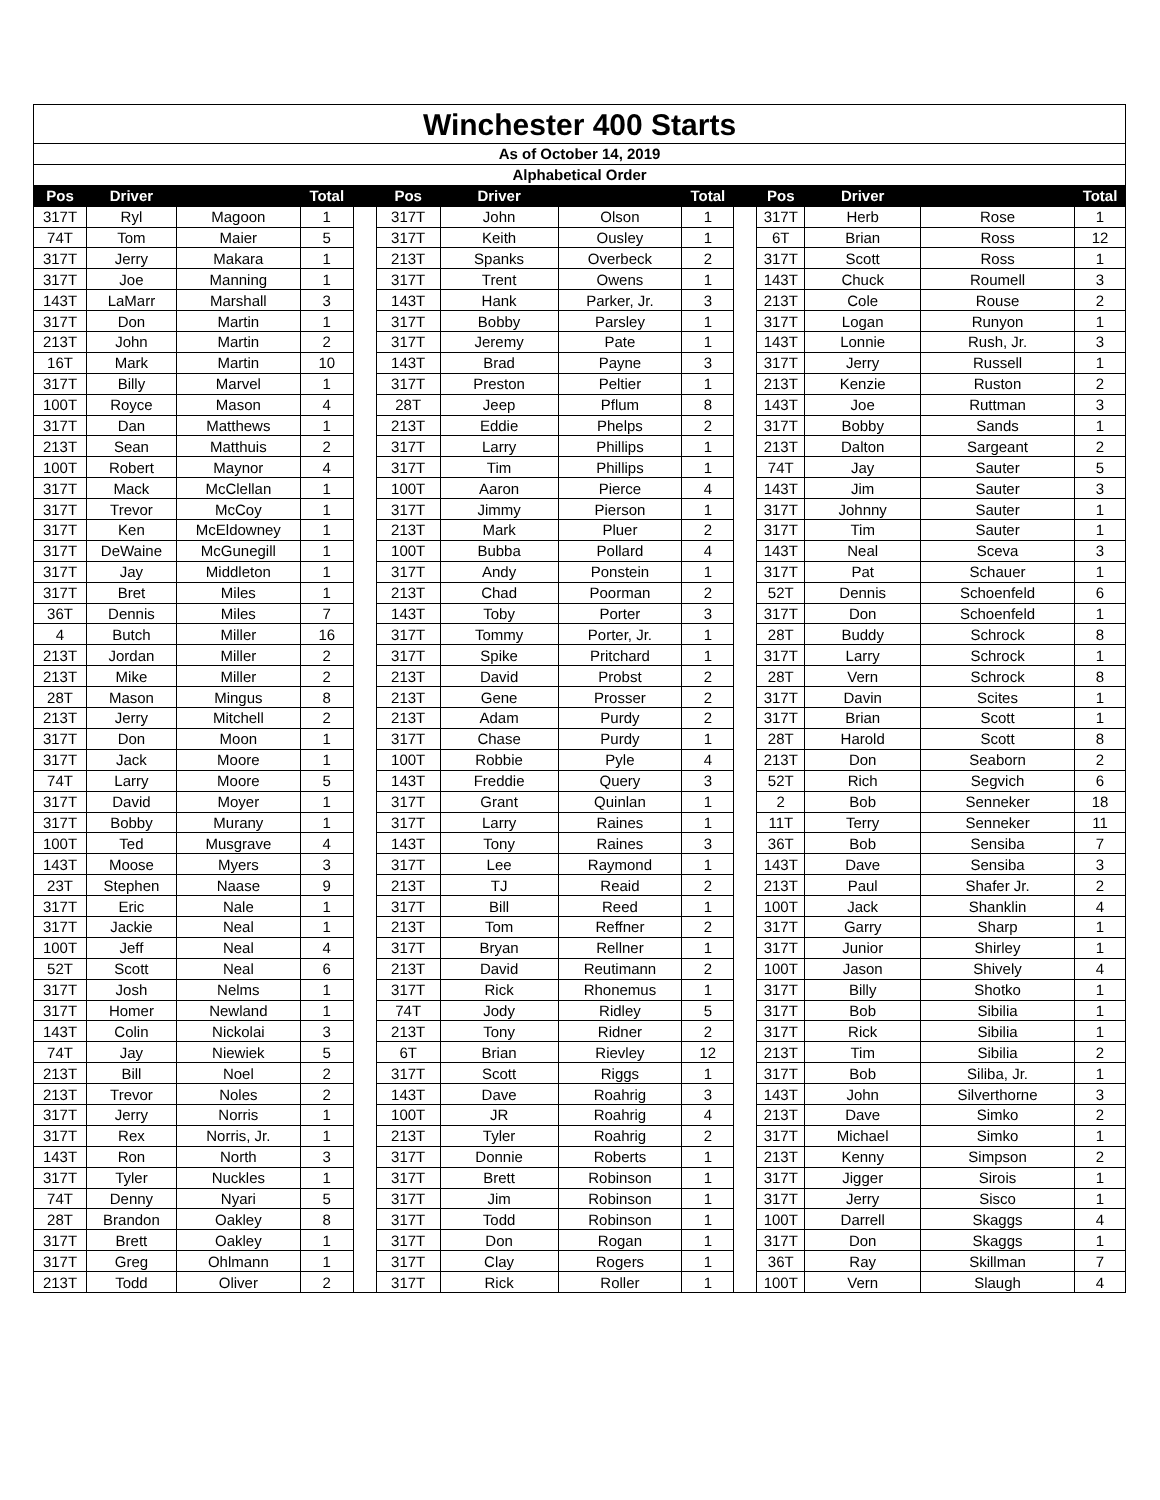| Winchester 400 Starts | | | | | | | | | | | | | |
| As of October 14, 2019 | | | | | | | | | | | | | |
| Alphabetical Order | | | | | | | | | | | | | |
| Pos | Driver | | Total | | Pos | Driver | | Total | | Pos | Driver | | Total |
| 317T | Ryl | Magoon | 1 | | 317T | John | Olson | 1 | | 317T | Herb | Rose | 1 |
| 74T | Tom | Maier | 5 | | 317T | Keith | Ousley | 1 | | 6T | Brian | Ross | 12 |
| 317T | Jerry | Makara | 1 | | 213T | Spanks | Overbeck | 2 | | 317T | Scott | Ross | 1 |
| 317T | Joe | Manning | 1 | | 317T | Trent | Owens | 1 | | 143T | Chuck | Roumell | 3 |
| 143T | LaMarr | Marshall | 3 | | 143T | Hank | Parker, Jr. | 3 | | 213T | Cole | Rouse | 2 |
| 317T | Don | Martin | 1 | | 317T | Bobby | Parsley | 1 | | 317T | Logan | Runyon | 1 |
| 213T | John | Martin | 2 | | 317T | Jeremy | Pate | 1 | | 143T | Lonnie | Rush, Jr. | 3 |
| 16T | Mark | Martin | 10 | | 143T | Brad | Payne | 3 | | 317T | Jerry | Russell | 1 |
| 317T | Billy | Marvel | 1 | | 317T | Preston | Peltier | 1 | | 213T | Kenzie | Ruston | 2 |
| 100T | Royce | Mason | 4 | | 28T | Jeep | Pflum | 8 | | 143T | Joe | Ruttman | 3 |
| 317T | Dan | Matthews | 1 | | 213T | Eddie | Phelps | 2 | | 317T | Bobby | Sands | 1 |
| 213T | Sean | Matthuis | 2 | | 317T | Larry | Phillips | 1 | | 213T | Dalton | Sargeant | 2 |
| 100T | Robert | Maynor | 4 | | 317T | Tim | Phillips | 1 | | 74T | Jay | Sauter | 5 |
| 317T | Mack | McClellan | 1 | | 100T | Aaron | Pierce | 4 | | 143T | Jim | Sauter | 3 |
| 317T | Trevor | McCoy | 1 | | 317T | Jimmy | Pierson | 1 | | 317T | Johnny | Sauter | 1 |
| 317T | Ken | McEldowney | 1 | | 213T | Mark | Pluer | 2 | | 317T | Tim | Sauter | 1 |
| 317T | DeWaine | McGunegill | 1 | | 100T | Bubba | Pollard | 4 | | 143T | Neal | Sceva | 3 |
| 317T | Jay | Middleton | 1 | | 317T | Andy | Ponstein | 1 | | 317T | Pat | Schauer | 1 |
| 317T | Bret | Miles | 1 | | 213T | Chad | Poorman | 2 | | 52T | Dennis | Schoenfeld | 6 |
| 36T | Dennis | Miles | 7 | | 143T | Toby | Porter | 3 | | 317T | Don | Schoenfeld | 1 |
| 4 | Butch | Miller | 16 | | 317T | Tommy | Porter, Jr. | 1 | | 28T | Buddy | Schrock | 8 |
| 213T | Jordan | Miller | 2 | | 317T | Spike | Pritchard | 1 | | 317T | Larry | Schrock | 1 |
| 213T | Mike | Miller | 2 | | 213T | David | Probst | 2 | | 28T | Vern | Schrock | 8 |
| 28T | Mason | Mingus | 8 | | 213T | Gene | Prosser | 2 | | 317T | Davin | Scites | 1 |
| 213T | Jerry | Mitchell | 2 | | 213T | Adam | Purdy | 2 | | 317T | Brian | Scott | 1 |
| 317T | Don | Moon | 1 | | 317T | Chase | Purdy | 1 | | 28T | Harold | Scott | 8 |
| 317T | Jack | Moore | 1 | | 100T | Robbie | Pyle | 4 | | 213T | Don | Seaborn | 2 |
| 74T | Larry | Moore | 5 | | 143T | Freddie | Query | 3 | | 52T | Rich | Segvich | 6 |
| 317T | David | Moyer | 1 | | 317T | Grant | Quinlan | 1 | | 2 | Bob | Senneker | 18 |
| 317T | Bobby | Murany | 1 | | 317T | Larry | Raines | 1 | | 11T | Terry | Senneker | 11 |
| 100T | Ted | Musgrave | 4 | | 143T | Tony | Raines | 3 | | 36T | Bob | Sensiba | 7 |
| 143T | Moose | Myers | 3 | | 317T | Lee | Raymond | 1 | | 143T | Dave | Sensiba | 3 |
| 23T | Stephen | Naase | 9 | | 213T | TJ | Reaid | 2 | | 213T | Paul | Shafer Jr. | 2 |
| 317T | Eric | Nale | 1 | | 317T | Bill | Reed | 1 | | 100T | Jack | Shanklin | 4 |
| 317T | Jackie | Neal | 1 | | 213T | Tom | Reffner | 2 | | 317T | Garry | Sharp | 1 |
| 100T | Jeff | Neal | 4 | | 317T | Bryan | Rellner | 1 | | 317T | Junior | Shirley | 1 |
| 52T | Scott | Neal | 6 | | 213T | David | Reutimann | 2 | | 100T | Jason | Shively | 4 |
| 317T | Josh | Nelms | 1 | | 317T | Rick | Rhonemus | 1 | | 317T | Billy | Shotko | 1 |
| 317T | Homer | Newland | 1 | | 74T | Jody | Ridley | 5 | | 317T | Bob | Sibilia | 1 |
| 143T | Colin | Nickolai | 3 | | 213T | Tony | Ridner | 2 | | 317T | Rick | Sibilia | 1 |
| 74T | Jay | Niewiek | 5 | | 6T | Brian | Rievley | 12 | | 213T | Tim | Sibilia | 2 |
| 213T | Bill | Noel | 2 | | 317T | Scott | Riggs | 1 | | 317T | Bob | Siliba, Jr. | 1 |
| 213T | Trevor | Noles | 2 | | 143T | Dave | Roahrig | 3 | | 143T | John | Silverthorne | 3 |
| 317T | Jerry | Norris | 1 | | 100T | JR | Roahrig | 4 | | 213T | Dave | Simko | 2 |
| 317T | Rex | Norris, Jr. | 1 | | 213T | Tyler | Roahrig | 2 | | 317T | Michael | Simko | 1 |
| 143T | Ron | North | 3 | | 317T | Donnie | Roberts | 1 | | 213T | Kenny | Simpson | 2 |
| 317T | Tyler | Nuckles | 1 | | 317T | Brett | Robinson | 1 | | 317T | Jigger | Sirois | 1 |
| 74T | Denny | Nyari | 5 | | 317T | Jim | Robinson | 1 | | 317T | Jerry | Sisco | 1 |
| 28T | Brandon | Oakley | 8 | | 317T | Todd | Robinson | 1 | | 100T | Darrell | Skaggs | 4 |
| 317T | Brett | Oakley | 1 | | 317T | Don | Rogan | 1 | | 317T | Don | Skaggs | 1 |
| 317T | Greg | Ohlmann | 1 | | 317T | Clay | Rogers | 1 | | 36T | Ray | Skillman | 7 |
| 213T | Todd | Oliver | 2 | | 317T | Rick | Roller | 1 | | 100T | Vern | Slaugh | 4 |